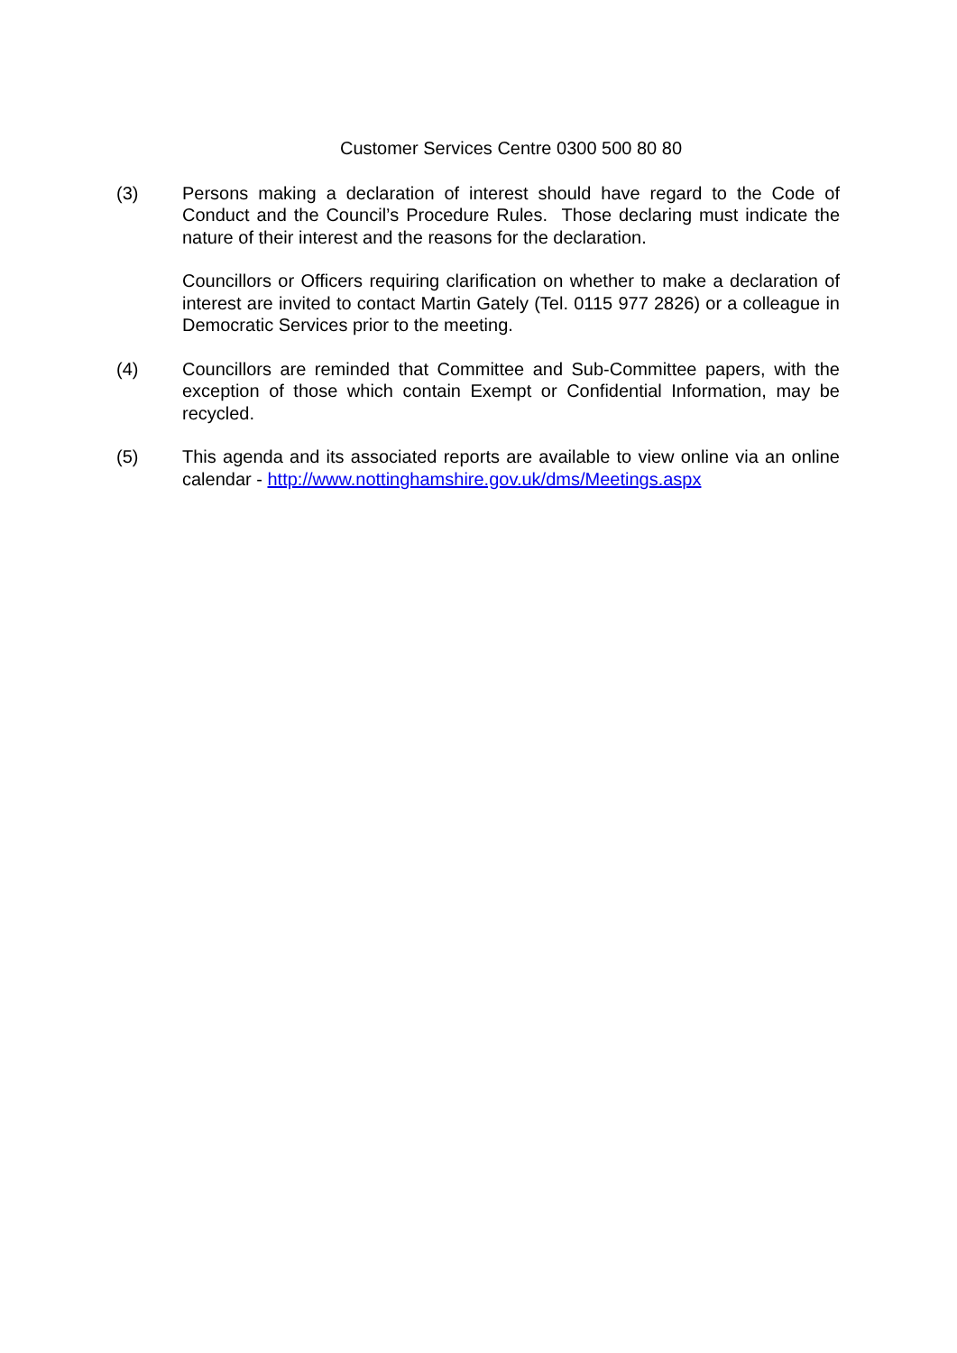Customer Services Centre 0300 500 80 80
(3) Persons making a declaration of interest should have regard to the Code of Conduct and the Council’s Procedure Rules. Those declaring must indicate the nature of their interest and the reasons for the declaration.
Councillors or Officers requiring clarification on whether to make a declaration of interest are invited to contact Martin Gately (Tel. 0115 977 2826) or a colleague in Democratic Services prior to the meeting.
(4) Councillors are reminded that Committee and Sub-Committee papers, with the exception of those which contain Exempt or Confidential Information, may be recycled.
(5) This agenda and its associated reports are available to view online via an online calendar - http://www.nottinghamshire.gov.uk/dms/Meetings.aspx